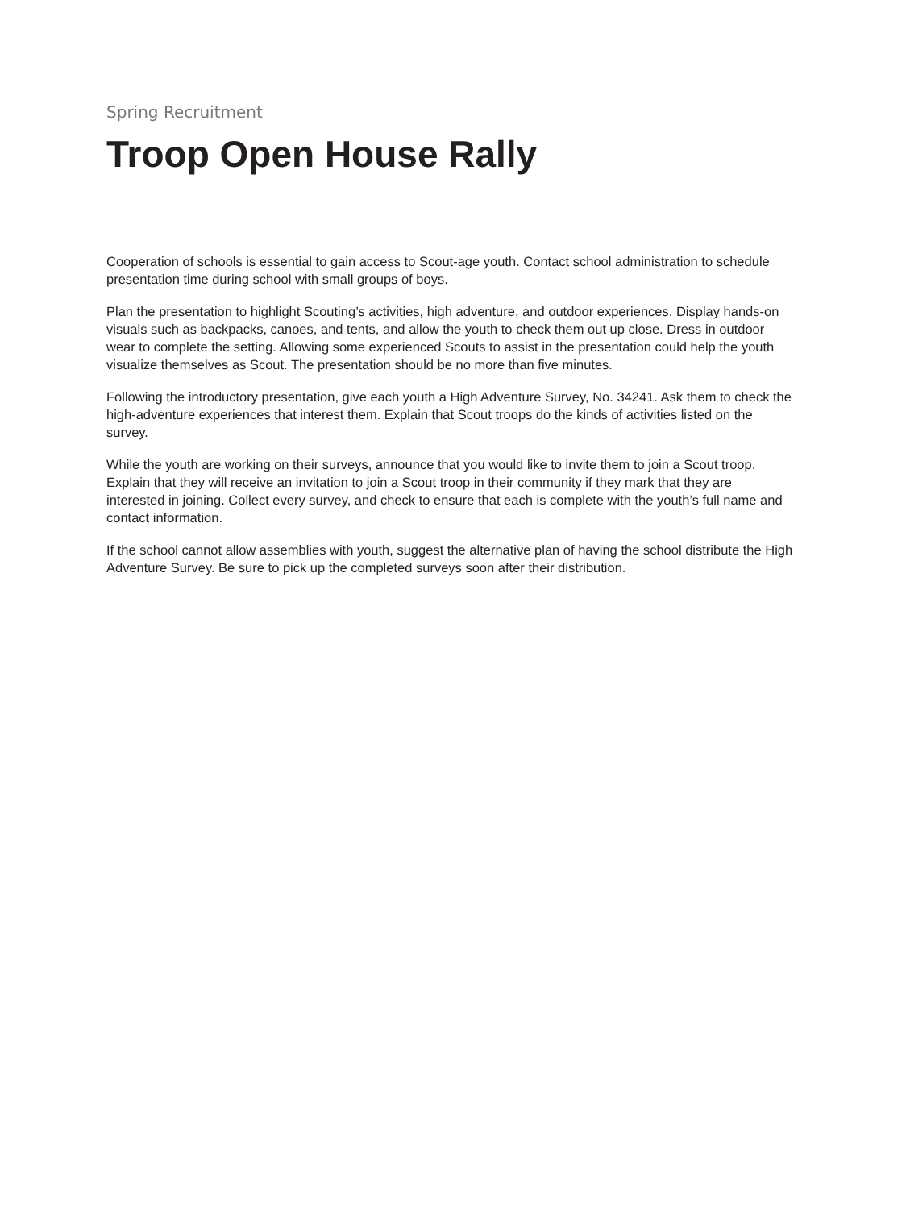Spring Recruitment
Troop Open House Rally
Cooperation of schools is essential to gain access to Scout-age youth. Contact school administration to schedule presentation time during school with small groups of boys.
Plan the presentation to highlight Scouting’s activities, high adventure, and outdoor experiences. Display hands-on visuals such as backpacks, canoes, and tents, and allow the youth to check them out up close. Dress in outdoor wear to complete the setting. Allowing some experienced Scouts to assist in the presentation could help the youth visualize themselves as Scout. The presentation should be no more than five minutes.
Following the introductory presentation, give each youth a High Adventure Survey, No. 34241. Ask them to check the high-adventure experiences that interest them. Explain that Scout troops do the kinds of activities listed on the survey.
While the youth are working on their surveys, announce that you would like to invite them to join a Scout troop. Explain that they will receive an invitation to join a Scout troop in their community if they mark that they are interested in joining. Collect every survey, and check to ensure that each is complete with the youth’s full name and contact information.
If the school cannot allow assemblies with youth, suggest the alternative plan of having the school distribute the High Adventure Survey. Be sure to pick up the completed surveys soon after their distribution.